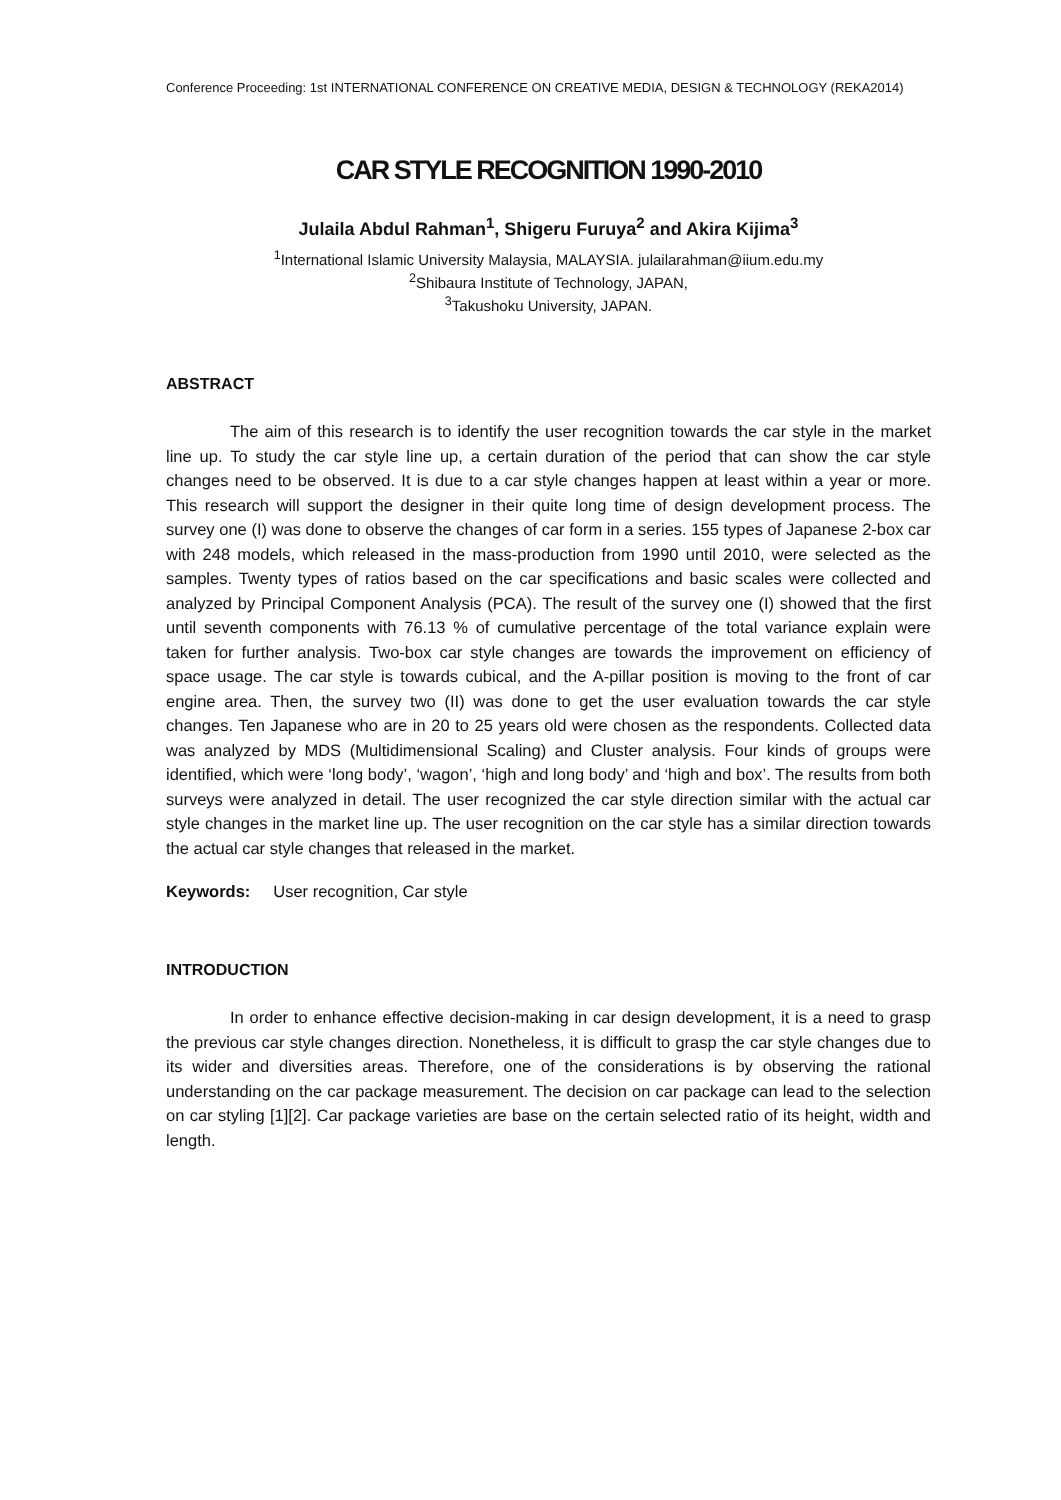Conference Proceeding: 1st INTERNATIONAL CONFERENCE ON CREATIVE MEDIA, DESIGN & TECHNOLOGY (REKA2014)
CAR STYLE RECOGNITION 1990-2010
Julaila Abdul Rahman<sup>1</sup>, Shigeru Furuya<sup>2</sup> and Akira Kijima<sup>3</sup>
<sup>1</sup> International Islamic University Malaysia, MALAYSIA. julailarahman@iium.edu.my
<sup>2</sup> Shibaura Institute of Technology, JAPAN,
<sup>3</sup> Takushoku University, JAPAN.
ABSTRACT
The aim of this research is to identify the user recognition towards the car style in the market line up. To study the car style line up, a certain duration of the period that can show the car style changes need to be observed. It is due to a car style changes happen at least within a year or more. This research will support the designer in their quite long time of design development process. The survey one (I) was done to observe the changes of car form in a series. 155 types of Japanese 2-box car with 248 models, which released in the mass-production from 1990 until 2010, were selected as the samples. Twenty types of ratios based on the car specifications and basic scales were collected and analyzed by Principal Component Analysis (PCA). The result of the survey one (I) showed that the first until seventh components with 76.13 % of cumulative percentage of the total variance explain were taken for further analysis. Two-box car style changes are towards the improvement on efficiency of space usage. The car style is towards cubical, and the A-pillar position is moving to the front of car engine area. Then, the survey two (II) was done to get the user evaluation towards the car style changes. Ten Japanese who are in 20 to 25 years old were chosen as the respondents. Collected data was analyzed by MDS (Multidimensional Scaling) and Cluster analysis. Four kinds of groups were identified, which were ‘long body’, ‘wagon’, ‘high and long body’ and ‘high and box’. The results from both surveys were analyzed in detail. The user recognized the car style direction similar with the actual car style changes in the market line up. The user recognition on the car style has a similar direction towards the actual car style changes that released in the market.
Keywords: User recognition, Car style
INTRODUCTION
In order to enhance effective decision-making in car design development, it is a need to grasp the previous car style changes direction. Nonetheless, it is difficult to grasp the car style changes due to its wider and diversities areas. Therefore, one of the considerations is by observing the rational understanding on the car package measurement. The decision on car package can lead to the selection on car styling [1][2]. Car package varieties are base on the certain selected ratio of its height, width and length.